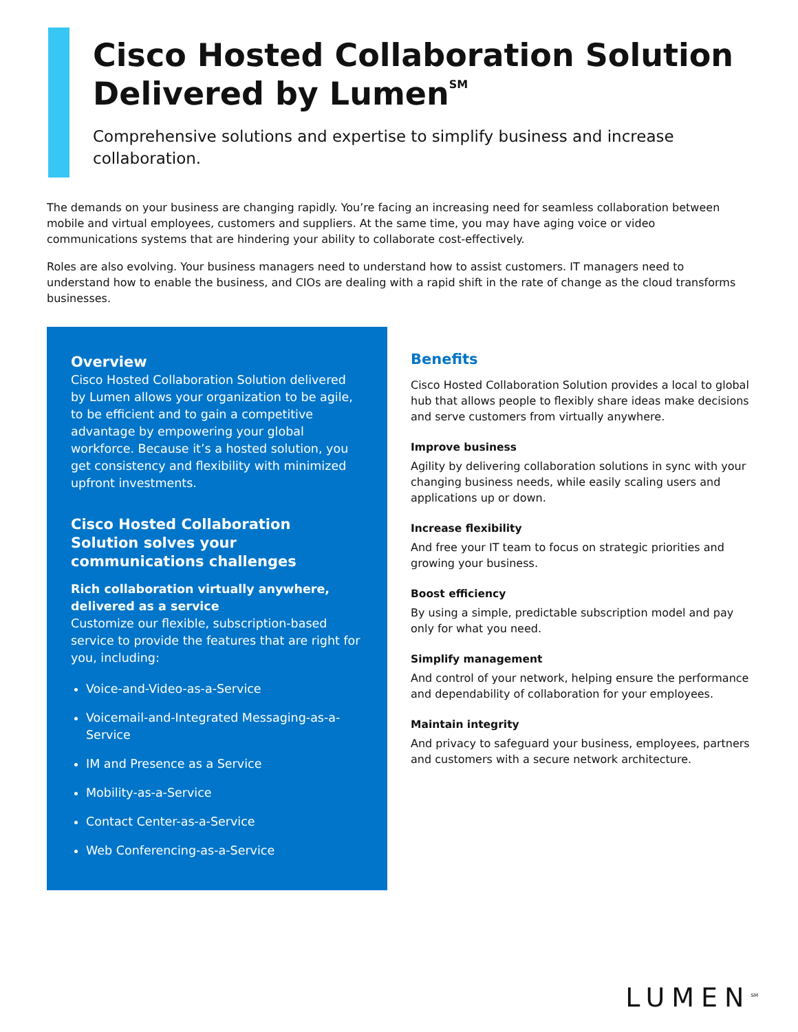Cisco Hosted Collaboration Solution Delivered by Lumen<sup>SM</sup>
Comprehensive solutions and expertise to simplify business and increase collaboration.
The demands on your business are changing rapidly. You’re facing an increasing need for seamless collaboration between mobile and virtual employees, customers and suppliers. At the same time, you may have aging voice or video communications systems that are hindering your ability to collaborate cost-effectively.
Roles are also evolving. Your business managers need to understand how to assist customers. IT managers need to understand how to enable the business, and CIOs are dealing with a rapid shift in the rate of change as the cloud transforms businesses.
Overview
Cisco Hosted Collaboration Solution delivered by Lumen allows your organization to be agile, to be efficient and to gain a competitive advantage by empowering your global workforce. Because it’s a hosted solution, you get consistency and flexibility with minimized upfront investments.
Cisco Hosted Collaboration Solution solves your communications challenges
Rich collaboration virtually anywhere, delivered as a service
Customize our flexible, subscription-based service to provide the features that are right for you, including:
Voice-and-Video-as-a-Service
Voicemail-and-Integrated Messaging-as-a-Service
IM and Presence as a Service
Mobility-as-a-Service
Contact Center-as-a-Service
Web Conferencing-as-a-Service
Benefits
Cisco Hosted Collaboration Solution provides a local to global hub that allows people to flexibly share ideas make decisions and serve customers from virtually anywhere.
Improve business
Agility by delivering collaboration solutions in sync with your changing business needs, while easily scaling users and applications up or down.
Increase flexibility
And free your IT team to focus on strategic priorities and growing your business.
Boost efficiency
By using a simple, predictable subscription model and pay only for what you need.
Simplify management
And control of your network, helping ensure the performance and dependability of collaboration for your employees.
Maintain integrity
And privacy to safeguard your business, employees, partners and customers with a secure network architecture.
LUMEN<sup>SM</sup>